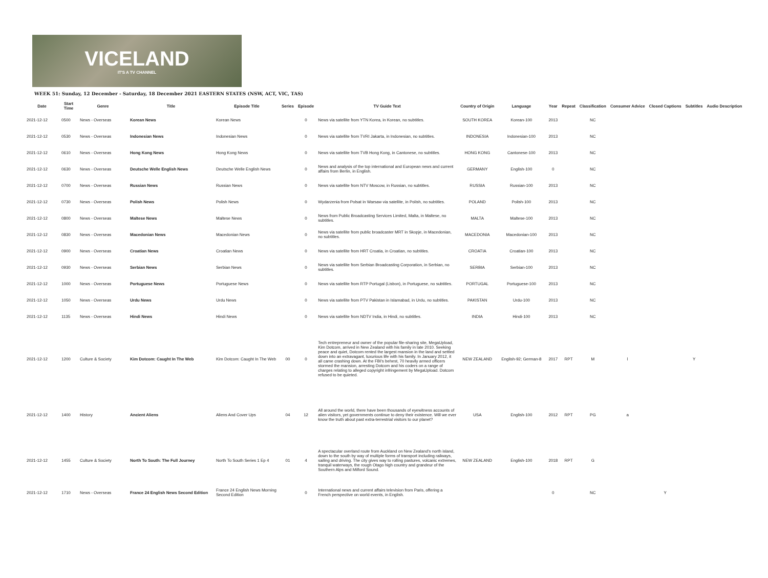VICELAND
IT'S A TV CHANNEL
WEEK 51: Sunday, 12 December - Saturday, 18 December 2021 EASTERN STATES (NSW, ACT, VIC, TAS)
| Date | Start Time | Genre | Title | Episode Title | Series | Episode | TV Guide Text | Country of Origin | Language | Year | Repeat | Classification | Consumer Advice | Closed Captions | Subtitles | Audio Description |
| --- | --- | --- | --- | --- | --- | --- | --- | --- | --- | --- | --- | --- | --- | --- | --- | --- |
| 2021-12-12 | 0500 | News - Overseas | Korean News | Korean News | | 0 | News via satellite from YTN Korea, in Korean, no subtitles. | SOUTH KOREA | Korean-100 | 2013 | | NC | | | | |
| 2021-12-12 | 0530 | News - Overseas | Indonesian News | Indonesian News | | 0 | News via satellite from TVRI Jakarta, in Indonesian, no subtitles. | INDONESIA | Indonesian-100 | 2013 | | NC | | | | |
| 2021-12-12 | 0610 | News - Overseas | Hong Kong News | Hong Kong News | | 0 | News via satellite from TVB Hong Kong, in Cantonese, no subtitles. | HONG KONG | Cantonese-100 | 2013 | | NC | | | | |
| 2021-12-12 | 0630 | News - Overseas | Deutsche Welle English News | Deutsche Welle English News | | 0 | News and analysis of the top international and European news and current affairs from Berlin, in English. | GERMANY | English-100 | 0 | | NC | | | | |
| 2021-12-12 | 0700 | News - Overseas | Russian News | Russian News | | 0 | News via satellite from NTV Moscow, in Russian, no subtitles. | RUSSIA | Russian-100 | 2013 | | NC | | | | |
| 2021-12-12 | 0730 | News - Overseas | Polish News | Polish News | | 0 | Wydarzenia from Polsat in Warsaw via satellite, in Polish, no subtitles. | POLAND | Polish-100 | 2013 | | NC | | | | |
| 2021-12-12 | 0800 | News - Overseas | Maltese News | Maltese News | | 0 | News from Public Broadcasting Services Limited, Malta, in Maltese, no subtitles. | MALTA | Maltese-100 | 2013 | | NC | | | | |
| 2021-12-12 | 0830 | News - Overseas | Macedonian News | Macedonian News | | 0 | News via satellite from public broadcaster MRT in Skopje, in Macedonian, no subtitles. | MACEDONIA | Macedonian-100 | 2013 | | NC | | | | |
| 2021-12-12 | 0900 | News - Overseas | Croatian News | Croatian News | | 0 | News via satellite from HRT Croatia, in Croatian, no subtitles. | CROATIA | Croatian-100 | 2013 | | NC | | | | |
| 2021-12-12 | 0930 | News - Overseas | Serbian News | Serbian News | | 0 | News via satellite from Serbian Broadcasting Corporation, in Serbian, no subtitles. | SERBIA | Serbian-100 | 2013 | | NC | | | | |
| 2021-12-12 | 1000 | News - Overseas | Portuguese News | Portuguese News | | 0 | News via satellite from RTP Portugal (Lisbon), in Portuguese, no subtitles. | PORTUGAL | Portuguese-100 | 2013 | | NC | | | | |
| 2021-12-12 | 1050 | News - Overseas | Urdu News | Urdu News | | 0 | News via satellite from PTV Pakistan in Islamabad, in Urdu, no subtitles. | PAKISTAN | Urdu-100 | 2013 | | NC | | | | |
| 2021-12-12 | 1135 | News - Overseas | Hindi News | Hindi News | | 0 | News via satellite from NDTV India, in Hindi, no subtitles. | INDIA | Hindi-100 | 2013 | | NC | | | | |
| 2021-12-12 | 1200 | Culture & Society | Kim Dotcom: Caught In The Web | Kim Dotcom: Caught In The Web | 00 | 0 | Tech entrepreneur and owner of the popular file-sharing site, MegaUpload, Kim Dotcom, arrived in New Zealand with his family in late 2010. Seeking peace and quiet, Dotcom rented the largest mansion in the land and settled down into an extravagant, luxurious life with his family. In January 2012, it all came crashing down. At the FBI's behest, 70 heavily armed officers stormed the mansion, arresting Dotcom and his coders on a range of charges relating to alleged copyright infringement by MegaUpload. Dotcom refused to be quieted. | NEW ZEALAND | English-92; German-8 | 2017 | RPT | M | l | | Y | |
| 2021-12-12 | 1400 | History | Ancient Aliens | Aliens And Cover Ups | 04 | 12 | All around the world, there have been thousands of eyewitness accounts of alien visitors, yet governments continue to deny their existence. Will we ever know the truth about past extra-terrestrial visitors to our planet? | USA | English-100 | 2012 | RPT | PG | a | | | |
| 2021-12-12 | 1455 | Culture & Society | North To South: The Full Journey | North To South Series 1 Ep 4 | 01 | 4 | A spectacular overland route from Auckland on New Zealand's north island, down to the south by way of multiple forms of transport including railways, sailing and driving. The city gives way to rolling pastures, volcanic extremes, tranquil waterways, the rough Otago high country and grandeur of the Southern Alps and Milford Sound. | NEW ZEALAND | English-100 | 2018 | RPT | G | | | | |
| 2021-12-12 | 1710 | News - Overseas | France 24 English News Second Edition | France 24 English News Morning Second Edition | | 0 | International news and current affairs television from Paris, offering a French perspective on world events, in English. | | | 0 | | NC | | Y | | |